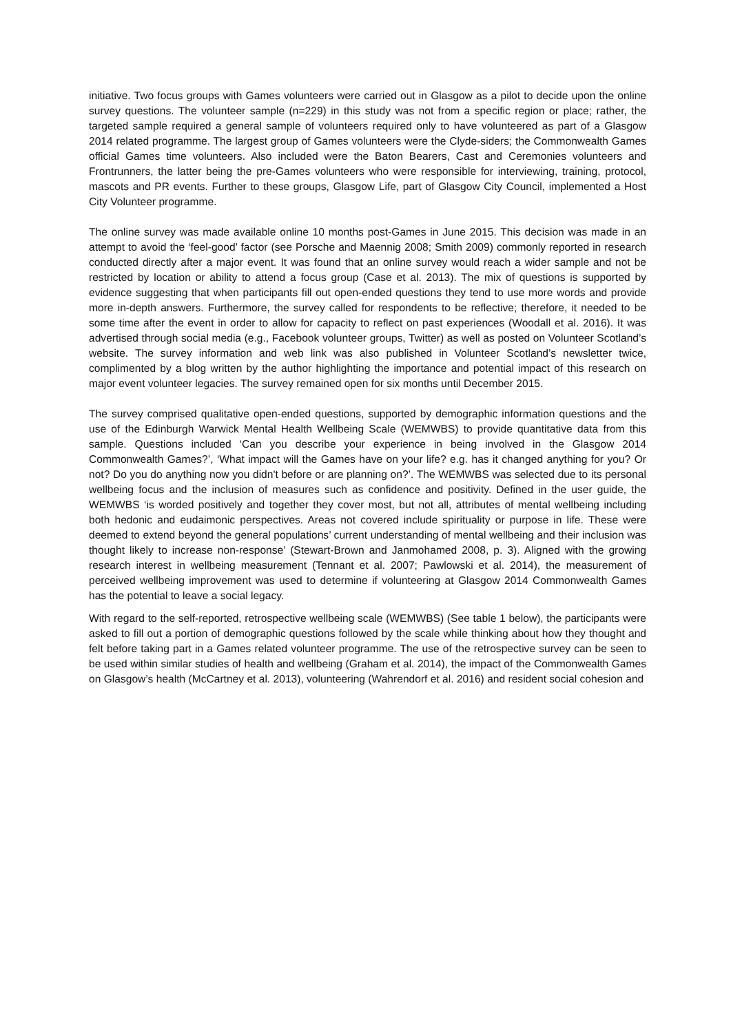initiative. Two focus groups with Games volunteers were carried out in Glasgow as a pilot to decide upon the online survey questions. The volunteer sample (n=229) in this study was not from a specific region or place; rather, the targeted sample required a general sample of volunteers required only to have volunteered as part of a Glasgow 2014 related programme. The largest group of Games volunteers were the Clyde-siders; the Commonwealth Games official Games time volunteers. Also included were the Baton Bearers, Cast and Ceremonies volunteers and Frontrunners, the latter being the pre-Games volunteers who were responsible for interviewing, training, protocol, mascots and PR events. Further to these groups, Glasgow Life, part of Glasgow City Council, implemented a Host City Volunteer programme.
The online survey was made available online 10 months post-Games in June 2015. This decision was made in an attempt to avoid the ‘feel-good’ factor (see Porsche and Maennig 2008; Smith 2009) commonly reported in research conducted directly after a major event. It was found that an online survey would reach a wider sample and not be restricted by location or ability to attend a focus group (Case et al. 2013). The mix of questions is supported by evidence suggesting that when participants fill out open-ended questions they tend to use more words and provide more in-depth answers. Furthermore, the survey called for respondents to be reflective; therefore, it needed to be some time after the event in order to allow for capacity to reflect on past experiences (Woodall et al. 2016). It was advertised through social media (e.g., Facebook volunteer groups, Twitter) as well as posted on Volunteer Scotland’s website. The survey information and web link was also published in Volunteer Scotland’s newsletter twice, complimented by a blog written by the author highlighting the importance and potential impact of this research on major event volunteer legacies. The survey remained open for six months until December 2015.
The survey comprised qualitative open-ended questions, supported by demographic information questions and the use of the Edinburgh Warwick Mental Health Wellbeing Scale (WEMWBS) to provide quantitative data from this sample. Questions included ‘Can you describe your experience in being involved in the Glasgow 2014 Commonwealth Games?’, ‘What impact will the Games have on your life? e.g. has it changed anything for you? Or not? Do you do anything now you didn't before or are planning on?’. The WEMWBS was selected due to its personal wellbeing focus and the inclusion of measures such as confidence and positivity. Defined in the user guide, the WEMWBS ‘is worded positively and together they cover most, but not all, attributes of mental wellbeing including both hedonic and eudaimonic perspectives. Areas not covered include spirituality or purpose in life. These were deemed to extend beyond the general populations’ current understanding of mental wellbeing and their inclusion was thought likely to increase non-response’ (Stewart-Brown and Janmohamed 2008, p. 3). Aligned with the growing research interest in wellbeing measurement (Tennant et al. 2007; Pawlowski et al. 2014), the measurement of perceived wellbeing improvement was used to determine if volunteering at Glasgow 2014 Commonwealth Games has the potential to leave a social legacy.
With regard to the self-reported, retrospective wellbeing scale (WEMWBS) (See table 1 below), the participants were asked to fill out a portion of demographic questions followed by the scale while thinking about how they thought and felt before taking part in a Games related volunteer programme. The use of the retrospective survey can be seen to be used within similar studies of health and wellbeing (Graham et al. 2014), the impact of the Commonwealth Games on Glasgow’s health (McCartney et al. 2013), volunteering (Wahrendorf et al. 2016) and resident social cohesion and